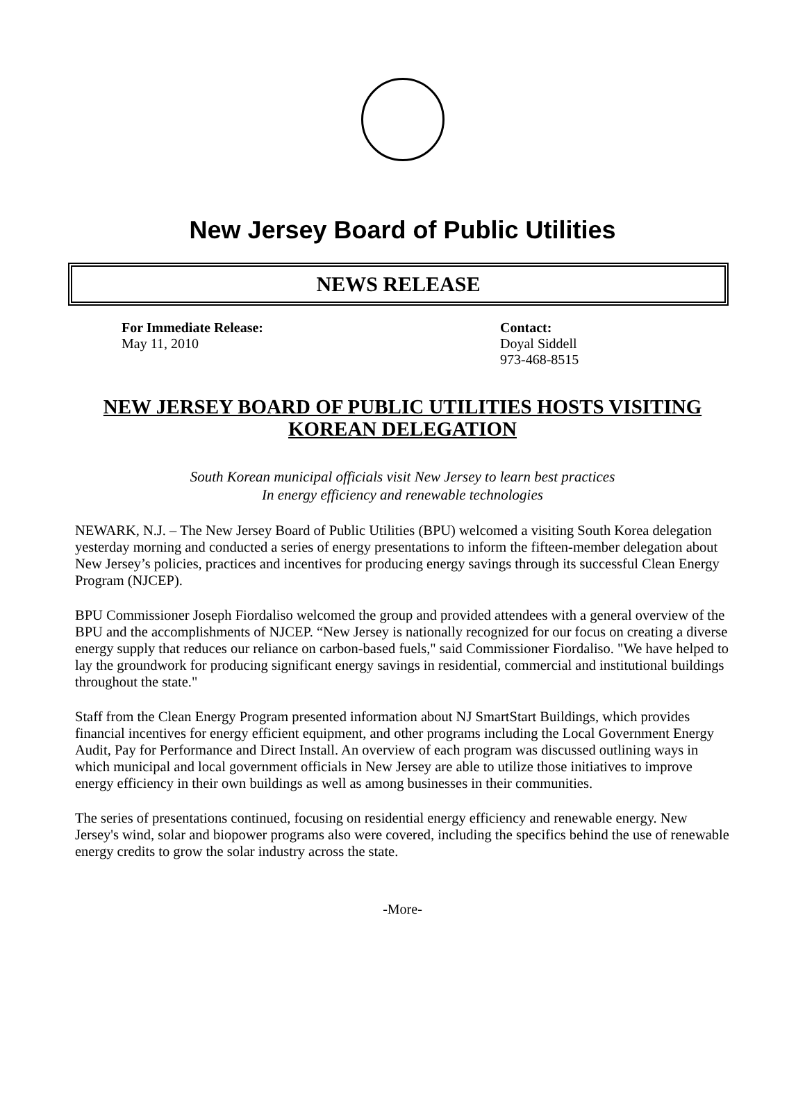New Jersey Board of Public Utilities
NEWS RELEASE
For Immediate Release:
May 11, 2010
Contact:
Doyal Siddell
973-468-8515
NEW JERSEY BOARD OF PUBLIC UTILITIES HOSTS VISITING KOREAN DELEGATION
South Korean municipal officials visit New Jersey to learn best practices
In energy efficiency and renewable technologies
NEWARK, N.J. – The New Jersey Board of Public Utilities (BPU) welcomed a visiting South Korea delegation yesterday morning and conducted a series of energy presentations to inform the fifteen-member delegation about New Jersey’s policies, practices and incentives for producing energy savings through its successful Clean Energy Program (NJCEP).
BPU Commissioner Joseph Fiordaliso welcomed the group and provided attendees with a general overview of the BPU and the accomplishments of NJCEP. “New Jersey is nationally recognized for our focus on creating a diverse energy supply that reduces our reliance on carbon-based fuels," said Commissioner Fiordaliso. "We have helped to lay the groundwork for producing significant energy savings in residential, commercial and institutional buildings throughout the state."
Staff from the Clean Energy Program presented information about NJ SmartStart Buildings, which provides financial incentives for energy efficient equipment, and other programs including the Local Government Energy Audit, Pay for Performance and Direct Install. An overview of each program was discussed outlining ways in which municipal and local government officials in New Jersey are able to utilize those initiatives to improve energy efficiency in their own buildings as well as among businesses in their communities.
The series of presentations continued, focusing on residential energy efficiency and renewable energy. New Jersey's wind, solar and biopower programs also were covered, including the specifics behind the use of renewable energy credits to grow the solar industry across the state.
-More-